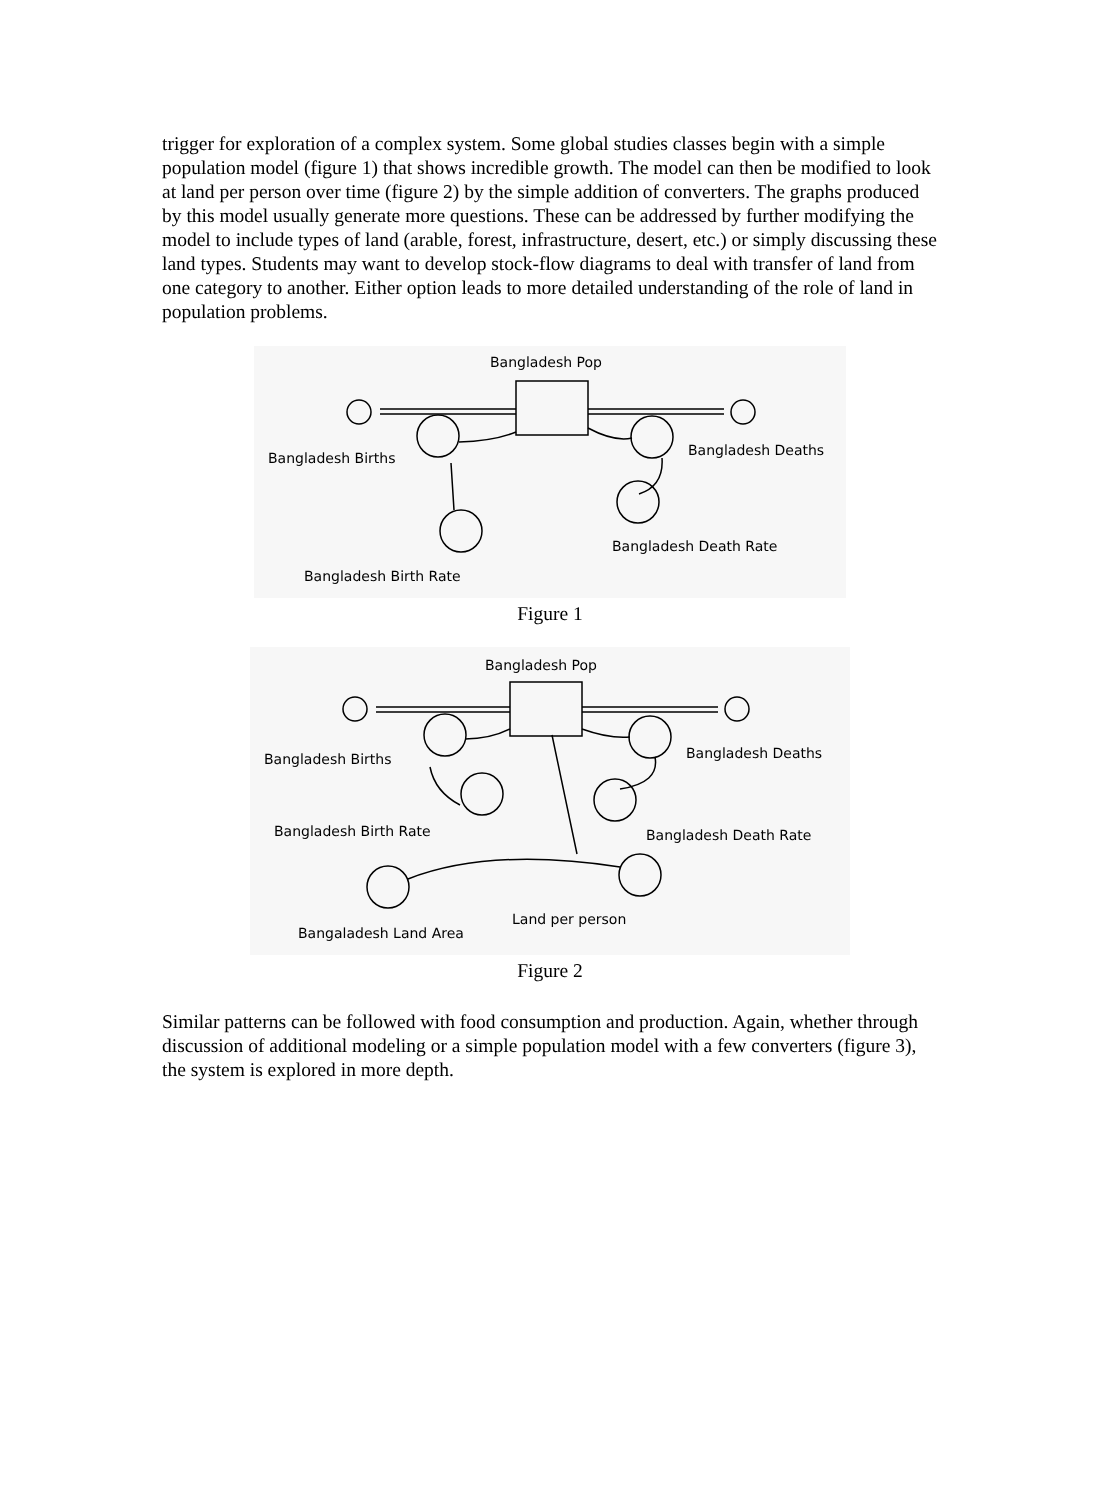trigger for exploration of a complex system. Some global studies classes begin with a simple population model (figure 1) that shows incredible growth. The model can then be modified to look at land per person over time (figure 2) by the simple addition of converters. The graphs produced by this model usually generate more questions. These can be addressed by further modifying the model to include types of land (arable, forest, infrastructure, desert, etc.) or simply discussing these land types. Students may want to develop stock-flow diagrams to deal with transfer of land from one category to another. Either option leads to more detailed understanding of the role of land in population problems.
Bangladesh Pop
Bangladesh Births Bangladesh Deaths
Bangladesh Death Rate
Bangladesh Birth Rate
Figure 1
Bangladesh Pop
Bangladesh Births Bangladesh Deaths
Bangladesh Birth Rate Bangladesh Death Rate
Land per person
Bangaladesh Land Area
Figure 2
Similar patterns can be followed with food consumption and production. Again, whether through discussion of additional modeling or a simple population model with a few converters (figure 3), the system is explored in more depth.